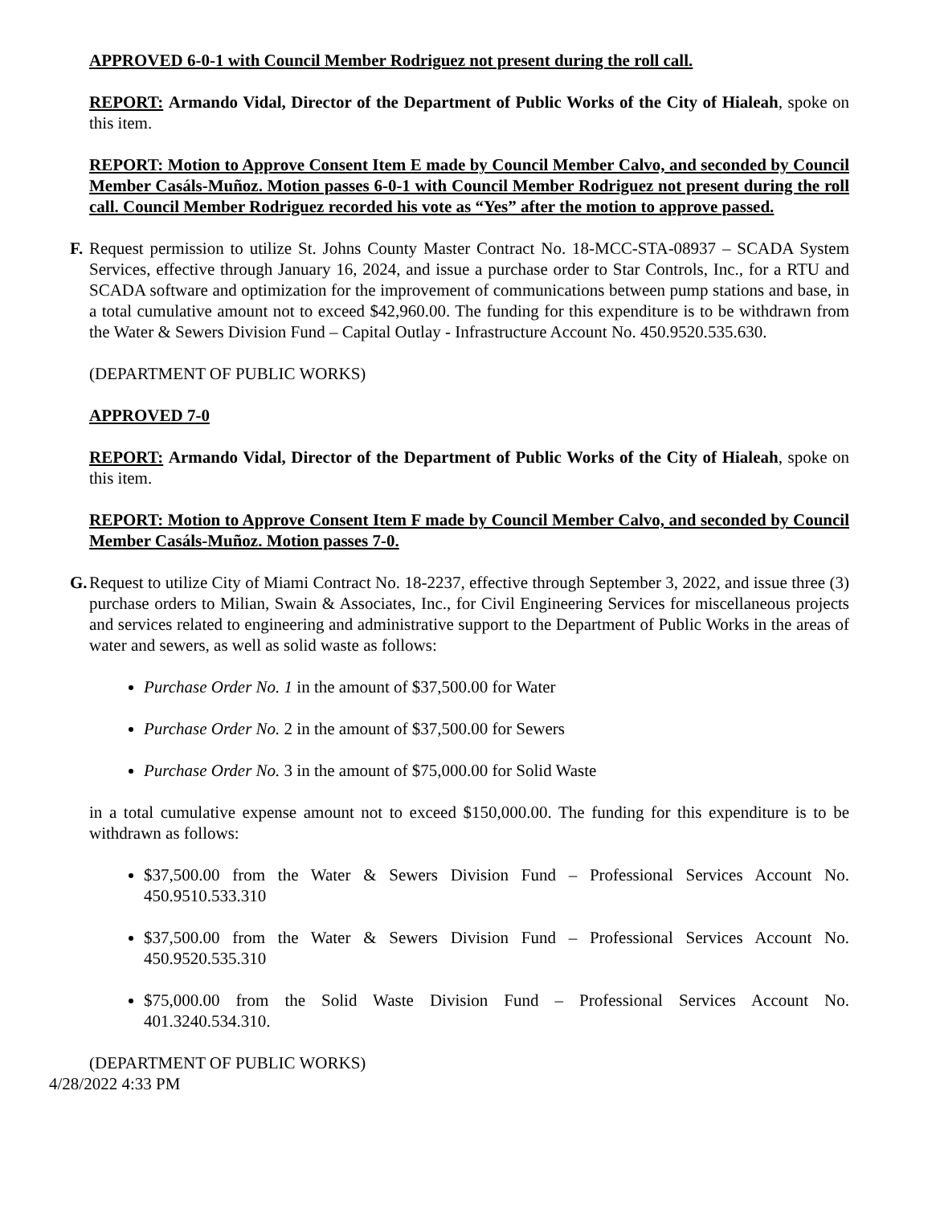APPROVED 6-0-1 with Council Member Rodriguez not present during the roll call.
REPORT: Armando Vidal, Director of the Department of Public Works of the City of Hialeah, spoke on this item.
REPORT: Motion to Approve Consent Item E made by Council Member Calvo, and seconded by Council Member Casáls-Muñoz. Motion passes 6-0-1 with Council Member Rodriguez not present during the roll call. Council Member Rodriguez recorded his vote as “Yes” after the motion to approve passed.
F.
Request permission to utilize St. Johns County Master Contract No. 18-MCC-STA-08937 – SCADA System Services, effective through January 16, 2024, and issue a purchase order to Star Controls, Inc., for a RTU and SCADA software and optimization for the improvement of communications between pump stations and base, in a total cumulative amount not to exceed $42,960.00. The funding for this expenditure is to be withdrawn from the Water & Sewers Division Fund – Capital Outlay - Infrastructure Account No. 450.9520.535.630.
(DEPARTMENT OF PUBLIC WORKS)
APPROVED 7-0
REPORT: Armando Vidal, Director of the Department of Public Works of the City of Hialeah, spoke on this item.
REPORT: Motion to Approve Consent Item F made by Council Member Calvo, and seconded by Council Member Casáls-Muñoz. Motion passes 7-0.
G.
Request to utilize City of Miami Contract No. 18-2237, effective through September 3, 2022, and issue three (3) purchase orders to Milian, Swain & Associates, Inc., for Civil Engineering Services for miscellaneous projects and services related to engineering and administrative support to the Department of Public Works in the areas of water and sewers, as well as solid waste as follows:
Purchase Order No. 1 in the amount of $37,500.00 for Water
Purchase Order No. 2 in the amount of $37,500.00 for Sewers
Purchase Order No. 3 in the amount of $75,000.00 for Solid Waste
in a total cumulative expense amount not to exceed $150,000.00. The funding for this expenditure is to be withdrawn as follows:
$37,500.00 from the Water & Sewers Division Fund – Professional Services Account No. 450.9510.533.310
$37,500.00 from the Water & Sewers Division Fund – Professional Services Account No. 450.9520.535.310
$75,000.00 from the Solid Waste Division Fund – Professional Services Account No. 401.3240.534.310.
(DEPARTMENT OF PUBLIC WORKS)
4/28/2022 4:33 PM